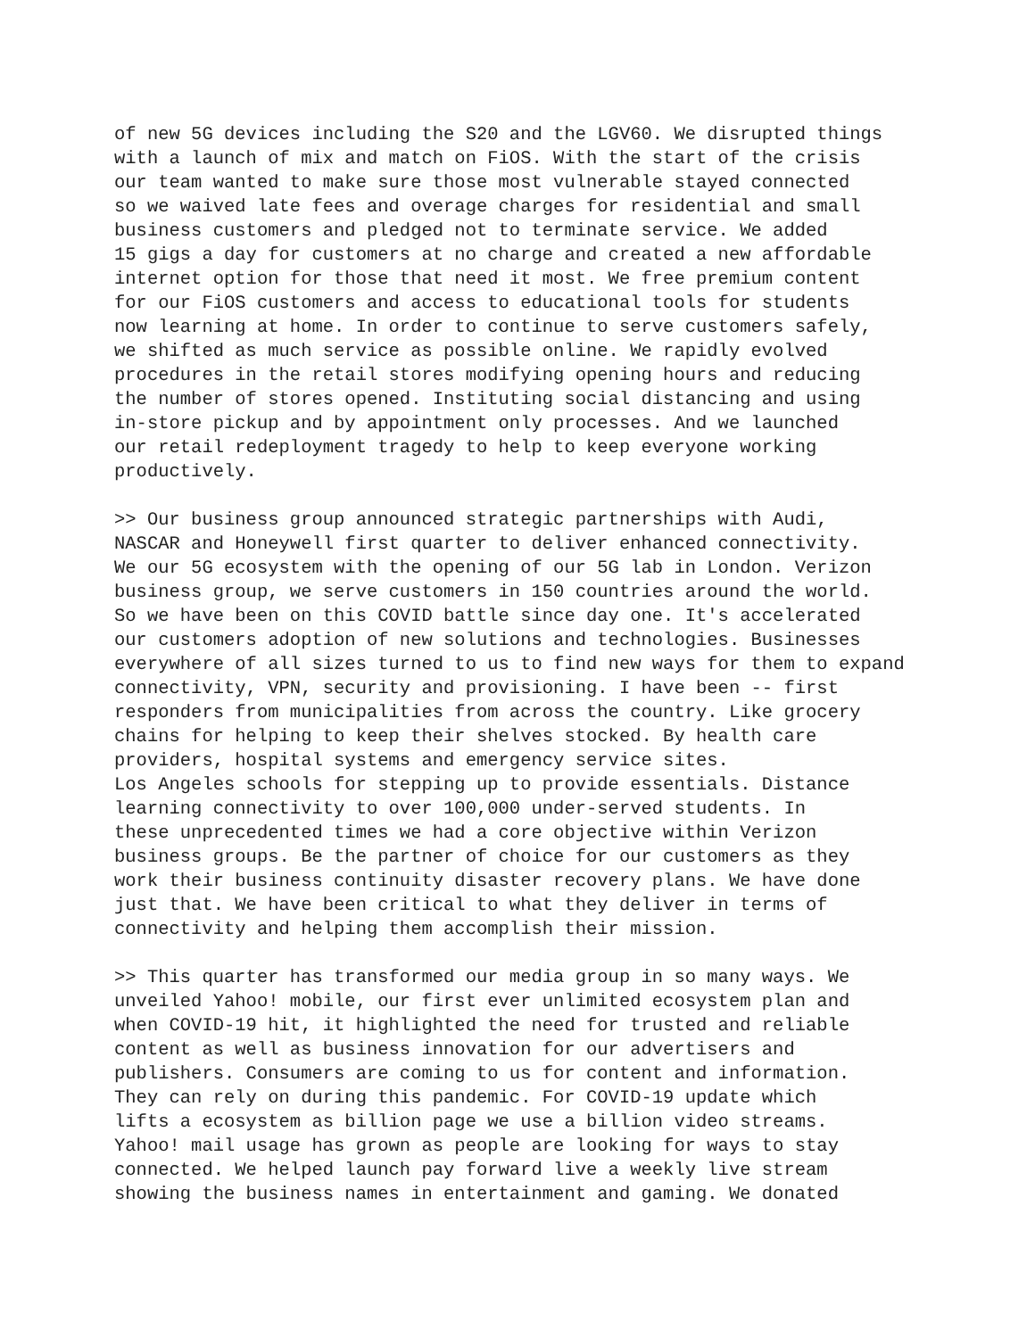of new 5G devices including the S20 and the LGV60. We disrupted things with a launch of mix and match on FiOS. With the start of the crisis our team wanted to make sure those most vulnerable stayed connected so we waived late fees and overage charges for residential and small business customers and pledged not to terminate service. We added 15 gigs a day for customers at no charge and created a new affordable internet option for those that need it most. We free premium content for our FiOS customers and access to educational tools for students now learning at home. In order to continue to serve customers safely, we shifted as much service as possible online. We rapidly evolved procedures in the retail stores modifying opening hours and reducing the number of stores opened. Instituting social distancing and using in-store pickup and by appointment only processes. And we launched our retail redeployment tragedy to help to keep everyone working productively.
>> Our business group announced strategic partnerships with Audi, NASCAR and Honeywell first quarter to deliver enhanced connectivity. We our 5G ecosystem with the opening of our 5G lab in London. Verizon business group, we serve customers in 150 countries around the world. So we have been on this COVID battle since day one. It's accelerated our customers adoption of new solutions and technologies. Businesses everywhere of all sizes turned to us to find new ways for them to expand connectivity, VPN, security and provisioning. I have been -- first responders from municipalities from across the country. Like grocery chains for helping to keep their shelves stocked. By health care providers, hospital systems and emergency service sites. Los Angeles schools for stepping up to provide essentials. Distance learning connectivity to over 100,000 under-served students. In these unprecedented times we had a core objective within Verizon business groups. Be the partner of choice for our customers as they work their business continuity disaster recovery plans. We have done just that. We have been critical to what they deliver in terms of connectivity and helping them accomplish their mission.
>> This quarter has transformed our media group in so many ways. We unveiled Yahoo! mobile, our first ever unlimited ecosystem plan and when COVID-19 hit, it highlighted the need for trusted and reliable content as well as business innovation for our advertisers and publishers. Consumers are coming to us for content and information. They can rely on during this pandemic. For COVID-19 update which lifts a ecosystem as billion page we use a billion video streams. Yahoo! mail usage has grown as people are looking for ways to stay connected. We helped launch pay forward live a weekly live stream showing the business names in entertainment and gaming. We donated